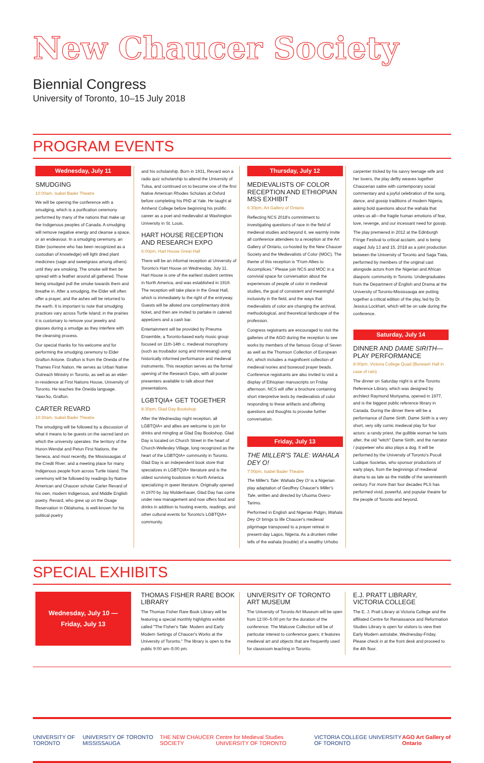New Chaucer Society
Biennial Congress
University of Toronto, 10–15 July 2018
PROGRAM EVENTS
Wednesday, July 11
SMUDGING
10:00am, Isabel Bader Theatre
We will be opening the conference with a smudging, which is a purification ceremony performed by many of the nations that make up the Indigenous peoples of Canada. A smudging will remove negative energy and cleanse a space, or an endeavour. In a smudging ceremony, an Elder (someone who has been recognized as a custodian of knowledge) will light dried plant medicines (sage and sweetgrass among others) until they are smoking. The smoke will then be spread with a feather around all gathered. Those being smudged pull the smoke towards them and breathe in. After a smudging, the Elder will often offer a prayer, and the ashes will be returned to the earth. It is important to note that smudging practices vary across Turtle Island; in the prairies it is customary to remove your jewelry and glasses during a smudge as they interfere with the cleansing process.
Our special thanks for his welcome and for performing the smudging ceremony to Elder Grafton Antone. Grafton is from the Oneida of the Thames First Nation. He serves as Urban Native Outreach Ministry in Toronto, as well as an elder-in-residence at First Nations House, University of Toronto. He teaches the Oneida language. Yawʌ'ko, Grafton.
CARTER REVARD
10:30am, Isabel Bader Theatre
The smudging will be followed by a discussion of what it means to be guests on the sacred land on which the university operates: the territory of the Huron-Wendat and Petun First Nations, the Seneca, and most recently, the Mississaugas of the Credit River; and a meeting place for many Indigenous people from across Turtle Island. The ceremony will be followed by readings by Native American and Chaucer scholar Carter Revard of his own, modern Indigenous, and Middle English poetry. Revard, who grew up on the Osage Reservation in Oklahoma, is well-known for his political poetry
and his scholarship. Born in 1931, Revard won a radio quiz scholarship to attend the University of Tulsa, and continued on to become one of the first Native American Rhodes Scholars at Oxford before completing his PhD at Yale. He taught at Amherst College before beginning his prolific career as a poet and medievalist at Washington University in St. Louis.
HART HOUSE RECEPTION AND RESEARCH EXPO
6:00pm, Hart House Great Hall
There will be an informal reception at University of Toronto's Hart House on Wednesday, July 11. Hart House is one of the earliest student centres in North America, and was established in 1919. The reception will take place in the Great Hall, which is immediately to the right of the entryway. Guests will be alloted one complimentary drink ticket, and then are invited to partake in catered appetizers and a cash bar.
Entertainment will be provided by Pneuma Ensemble, a Toronto-based early music group focused on 11th-14th c. medieval monophony (such as troubador song and minnesang) using historically informed performance and medieval instruments. This reception serves as the formal opening of the Research Expo, with all poster presenters available to talk about their presentations.
LGBTQIA+ GET TOGETHER
8:30pm, Glad Day Bookshop
After the Wednesday night reception, all LGBTQIA+ and allies are welcome to join for drinks and mingling at Glad Day Bookshop. Glad Day is located on Church Street in the heart of Church-Wellesley Village, long recognized as the heart of the LGBTQIA+ community in Toronto. Glad Day is an independent book store that specializes in LGBTQIA+ literature and is the oldest surviving bookstore in North America specializing in queer literature. Originally opened in 1970 by Jay Moldenhauer, Glad Day has come under new management and now offers food and drinks in addition to hosting events, readings, and other cultural events for Toronto's LGBTQIA+ community.
Thursday, July 12
MEDIEVALISTS OF COLOR RECEPTION AND ETHIOPIAN MSS EXHIBIT
6:30pm, Art Gallery of Ontario
Reflecting NCS 2018's commitment to investigating questions of race in the field of medieval studies and beyond it, we warmly invite all conference attendees to a reception at the Art Gallery of Ontario, co-hosted by the New Chaucer Society and the Medievalists of Color (MOC). The theme of this reception is "From Allies to Accomplices." Please join NCS and MOC in a convivial space for conversation about the experiences of people of color in medieval studies, the goal of consistent and meaningful inclusivity in the field, and the ways that medievalists of color are changing the archival, methodological, and theoretical landscape of the profession.
Congress registrants are encouraged to visit the galleries of the AGO during the reception to see works by members of the famous Group of Seven as well as the Thomson Collection of European Art, which includes a magnificent collection of medieval ivories and boxwood prayer beads. Conference registrants are also invited to visit a display of Ethiopian manuscripts on Friday afternoon. NCS will offer a brochure containing short interpretive texts by medievalists of color responding to these artifacts and offering questions and thoughts to provoke further conversation.
Friday, July 13
THE MILLER'S TALE: WAHALA DEY O!
7:00pm, Isabel Bader Theatre
The Miller's Tale: Wahala Dey O! is a Nigerian play adaptation of Geoffrey Chaucer's Miller's Tale, written and directed by Ufuoma Overo-Tarimo.
Performed in English and Nigerian Pidgin, Wahala Dey O! brings to life Chaucer's medieval pilgrimage transposed to a prayer retreat in present-day Lagos, Nigeria. As a drunken miller tells of the wahala (trouble) of a wealthy Urhobo
carpenter tricked by his savvy teenage wife and her lovers, the play deftly weaves together Chaucerian satire with contemporary social commentary and a joyful celebration of the song, dance, and gossip traditions of modern Nigeria, asking bold questions about the wahala that unites us all—the fragile human emotions of fear, love, revenge, and our incessant need for gossip.
The play premiered in 2012 at the Edinburgh Fringe Festival to critical acclaim, and is being staged July 13 and 15, 2018 as a joint production between the University of Toronto and Saga Tiata, performed by members of the original cast alongside actors from the Nigerian and African diasporic community in Toronto. Undergraduates from the Department of English and Drama at the University of Toronto-Mississauga are putting together a critical edition of the play, led by Dr. Jessica Lockhart, which will be on sale during the conference.
Saturday, July 14
DINNER AND DAME SIRITH— PLAY PERFORMANCE
8:00pm, Victoria College Quad (Burwash Hall in case of rain)
The dinner on Saturday night is at the Toronto Reference Library, which was designed by architect Raymond Moriyama, opened in 1977, and is the biggest public reference library in Canada. During the dinner there will be a performance of Dame Sirith. Dame Sirith is a very short, very silly comic medieval play for four actors: a randy priest, the gullible woman he lusts after, the old "witch" Dame Sirith, and the narrator / puppeteer who also plays a dog. It will be performed by the University of Toronto's Poculi Ludique Societas, who sponsor productions of early plays, from the beginnings of medieval drama to as late as the middle of the seventeenth century. For more than four decades PLS has performed vivid, powerful, and popular theatre for the people of Toronto and beyond.
SPECIAL EXHIBITS
Wednesday, July 10 —
Friday, July 13
THOMAS FISHER RARE BOOK LIBRARY
The Thomas Fisher Rare Book Library will be featuring a special monthly highlights exhibit called "The Fisher's Tale: Modern and Early Modern Settings of Chaucer's Works at the University of Toronto." The library is open to the public 9:00 am–5:00 pm.
UNIVERSITY OF TORONTO ART MUSEUM
The University of Toronto Art Museum will be open from 12:00–5:00 pm for the duration of the conference. The Malcove Collection will be of particular interest to conference goers; it features medieval art and objects that are frequently used for classroom teaching in Toronto.
E.J. PRATT LIBRARY, VICTORIA COLLEGE
The E. J. Pratt Library at Victoria College and the affiliated Centre for Renaissance and Reformation Studies Library is open for visitors to view their Early Modern astrolabe, Wednesday-Friday. Please check in at the front desk and proceed to the 4th floor.
UNIVERSITY OF TORONTO UNIVERSITY OF TORONTO MISSISSAUGA THE NEW CHAUCER SOCIETY Centre for Medieval Studies UNIVERSITY OF TORONTO VICTORIA COLLEGE UNIVERSITY OF TORONTO AGO Art Gallery of Ontario